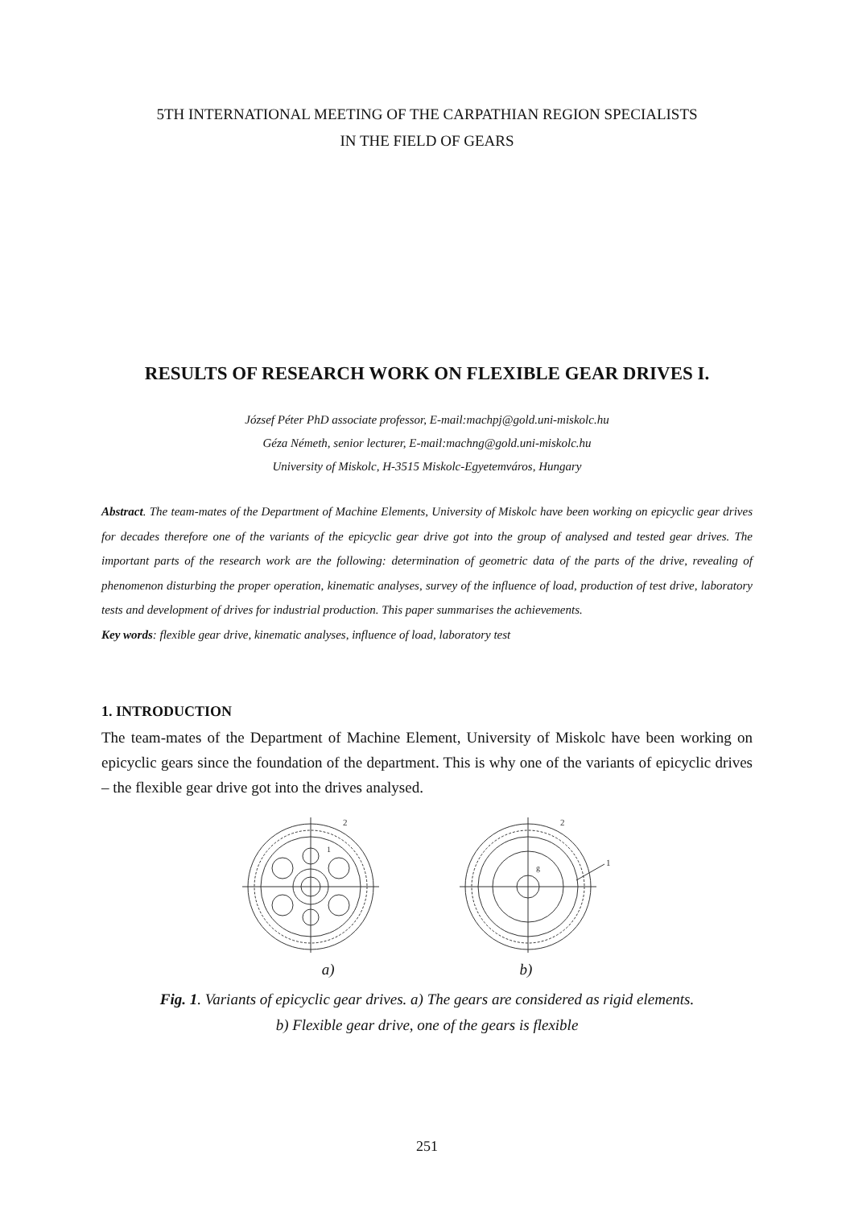5TH INTERNATIONAL MEETING OF THE CARPATHIAN REGION SPECIALISTS
IN THE FIELD OF GEARS
RESULTS OF RESEARCH WORK ON FLEXIBLE GEAR DRIVES I.
József Péter PhD associate professor, E-mail:machpj@gold.uni-miskolc.hu
Géza Németh, senior lecturer, E-mail:machng@gold.uni-miskolc.hu
University of Miskolc, H-3515 Miskolc-Egyetemváros, Hungary
Abstract. The team-mates of the Department of Machine Elements, University of Miskolc have been working on epicyclic gear drives for decades therefore one of the variants of the epicyclic gear drive got into the group of analysed and tested gear drives. The important parts of the research work are the following: determination of geometric data of the parts of the drive, revealing of phenomenon disturbing the proper operation, kinematic analyses, survey of the influence of load, production of test drive, laboratory tests and development of drives for industrial production. This paper summarises the achievements.
Key words: flexible gear drive, kinematic analyses, influence of load, laboratory test
1. INTRODUCTION
The team-mates of the Department of Machine Element, University of Miskolc have been working on epicyclic gears since the foundation of the department. This is why one of the variants of epicyclic drives – the flexible gear drive got into the drives analysed.
2
1
2
1
g
a) b)
Fig. 1. Variants of epicyclic gear drives. a) The gears are considered as rigid elements.
b) Flexible gear drive, one of the gears is flexible
251